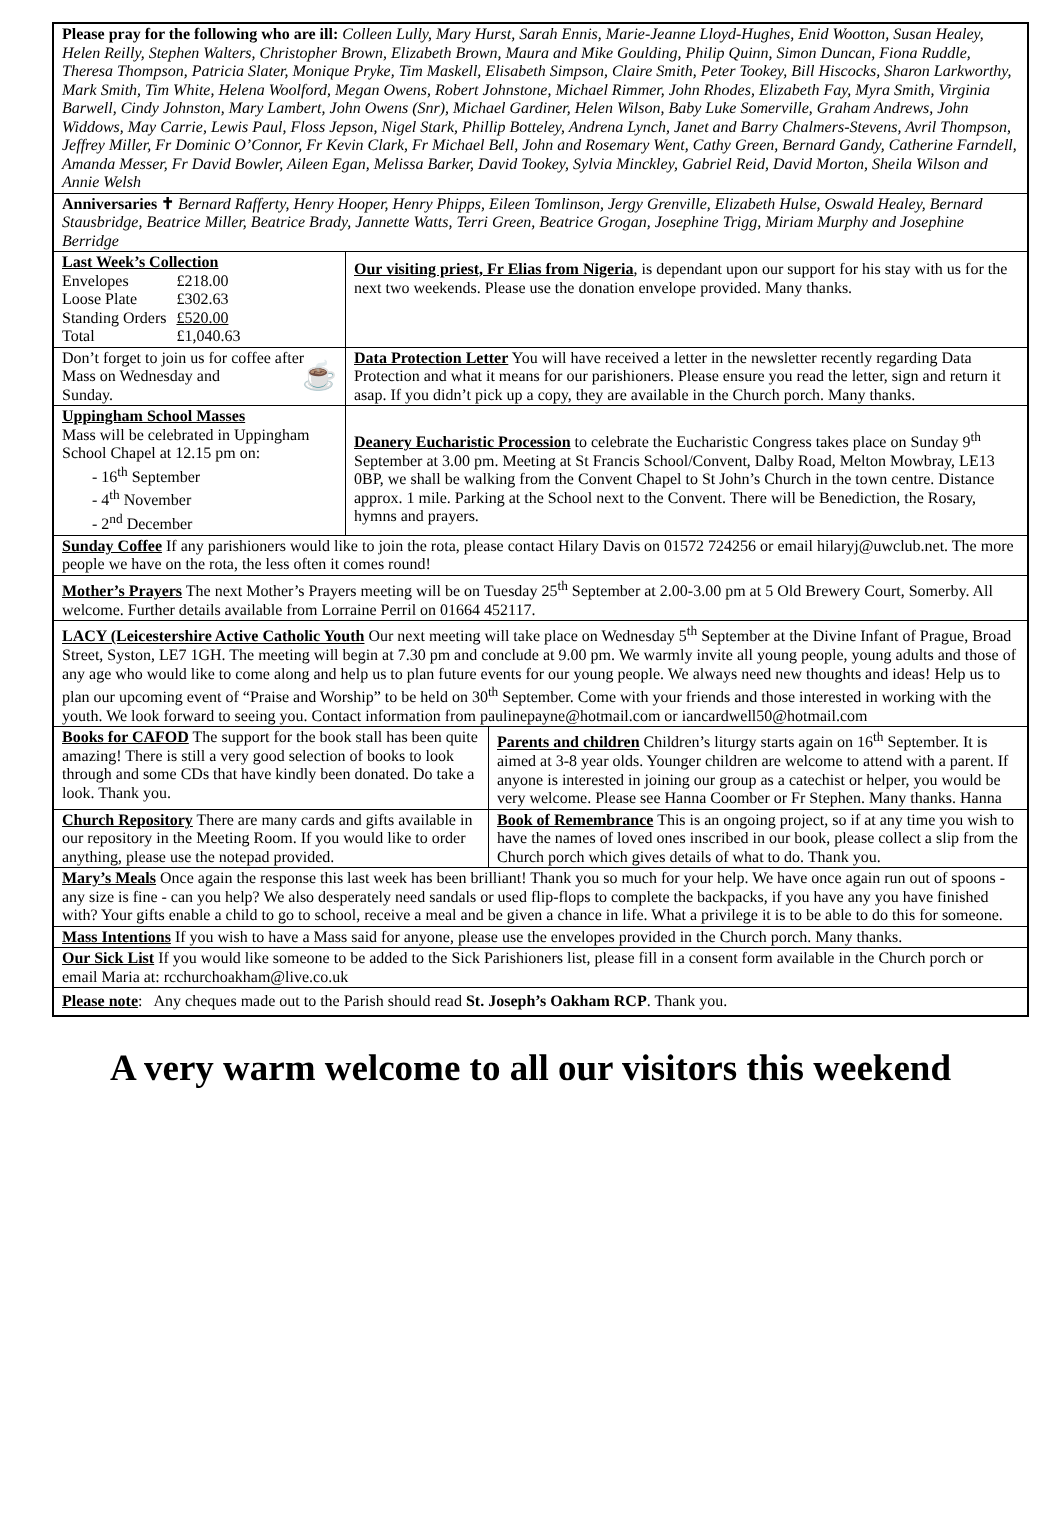Please pray for the following who are ill: Colleen Lully, Mary Hurst, Sarah Ennis, Marie-Jeanne Lloyd-Hughes, Enid Wootton, Susan Healey, Helen Reilly, Stephen Walters, Christopher Brown, Elizabeth Brown, Maura and Mike Goulding, Philip Quinn, Simon Duncan, Fiona Ruddle, Theresa Thompson, Patricia Slater, Monique Pryke, Tim Maskell, Elisabeth Simpson, Claire Smith, Peter Tookey, Bill Hiscocks, Sharon Larkworthy, Mark Smith, Tim White, Helena Woolford, Megan Owens, Robert Johnstone, Michael Rimmer, John Rhodes, Elizabeth Fay, Myra Smith, Virginia Barwell, Cindy Johnston, Mary Lambert, John Owens (Snr), Michael Gardiner, Helen Wilson, Baby Luke Somerville, Graham Andrews, John Widdows, May Carrie, Lewis Paul, Floss Jepson, Nigel Stark, Phillip Botteley, Andrena Lynch, Janet and Barry Chalmers-Stevens, Avril Thompson, Jeffrey Miller, Fr Dominic O’Connor, Fr Kevin Clark, Fr Michael Bell, John and Rosemary Went, Cathy Green, Bernard Gandy, Catherine Farndell, Amanda Messer, Fr David Bowler, Aileen Egan, Melissa Barker, David Tookey, Sylvia Minckley, Gabriel Reid, David Morton, Sheila Wilson and Annie Welsh
Anniversaries ✝ Bernard Rafferty, Henry Hooper, Henry Phipps, Eileen Tomlinson, Jergy Grenville, Elizabeth Hulse, Oswald Healey, Bernard Stausbridge, Beatrice Miller, Beatrice Brady, Jannette Watts, Terri Green, Beatrice Grogan, Josephine Trigg, Miriam Murphy and Josephine Berridge
Last Week’s Collection
| Envelopes | £218.00 |
| Loose Plate | £302.63 |
| Standing Orders | £520.00 |
| Total | £1,040.63 |
Our visiting priest, Fr Elias from Nigeria, is dependant upon our support for his stay with us for the next two weekends. Please use the donation envelope provided. Many thanks.
Don’t forget to join us for coffee after Mass on Wednesday and ☕
Sunday.
Data Protection Letter You will have received a letter in the newsletter recently regarding Data Protection and what it means for our parishioners. Please ensure you read the letter, sign and return it asap. If you didn’t pick up a copy, they are available in the Church porch. Many thanks.
Uppingham School Masses
Mass will be celebrated in Uppingham School Chapel at 12.15 pm on:
- 16<sup>th</sup> September
- 4<sup>th</sup> November
- 2<sup>nd</sup> December
Deanery Eucharistic Procession to celebrate the Eucharistic Congress takes place on Sunday 9<sup>th</sup> September at 3.00 pm. Meeting at St Francis School/Convent, Dalby Road, Melton Mowbray, LE13 0BP, we shall be walking from the Convent Chapel to St John’s Church in the town centre. Distance approx. 1 mile. Parking at the School next to the Convent. There will be Benediction, the Rosary, hymns and prayers.
Sunday Coffee If any parishioners would like to join the rota, please contact Hilary Davis on 01572 724256 or email hilaryj@uwclub.net. The more people we have on the rota, the less often it comes round!
Mother’s Prayers The next Mother’s Prayers meeting will be on Tuesday 25<sup>th</sup> September at 2.00-3.00 pm at 5 Old Brewery Court, Somerby. All welcome. Further details available from Lorraine Perril on 01664 452117.
LACY (Leicestershire Active Catholic Youth Our next meeting will take place on Wednesday 5<sup>th</sup> September at the Divine Infant of Prague, Broad Street, Syston, LE7 1GH. The meeting will begin at 7.30 pm and conclude at 9.00 pm. We warmly invite all young people, young adults and those of any age who would like to come along and help us to plan future events for our young people. We always need new thoughts and ideas! Help us to plan our upcoming event of “Praise and Worship” to be held on 30<sup>th</sup> September. Come with your friends and those interested in working with the youth. We look forward to seeing you. Contact information from paulinepayne@hotmail.com or iancardwell50@hotmail.com
Books for CAFOD The support for the book stall has been quite amazing! There is still a very good selection of books to look through and some CDs that have kindly been donated. Do take a look. Thank you.
Parents and children Children’s liturgy starts again on 16<sup>th</sup> September. It is aimed at 3-8 year olds. Younger children are welcome to attend with a parent. If anyone is interested in joining our group as a catechist or helper, you would be very welcome. Please see Hanna Coomber or Fr Stephen. Many thanks. Hanna
Church Repository There are many cards and gifts available in our repository in the Meeting Room. If you would like to order anything, please use the notepad provided.
Book of Remembrance This is an ongoing project, so if at any time you wish to have the names of loved ones inscribed in our book, please collect a slip from the Church porch which gives details of what to do. Thank you.
Mary’s Meals Once again the response this last week has been brilliant! Thank you so much for your help. We have once again run out of spoons - any size is fine - can you help? We also desperately need sandals or used flip-flops to complete the backpacks, if you have any you have finished with? Your gifts enable a child to go to school, receive a meal and be given a chance in life. What a privilege it is to be able to do this for someone.
Mass Intentions If you wish to have a Mass said for anyone, please use the envelopes provided in the Church porch. Many thanks.
Our Sick List If you would like someone to be added to the Sick Parishioners list, please fill in a consent form available in the Church porch or email Maria at: rcchurchoakham@live.co.uk
Please note: Any cheques made out to the Parish should read St. Joseph’s Oakham RCP. Thank you.
A very warm welcome to all our visitors this weekend